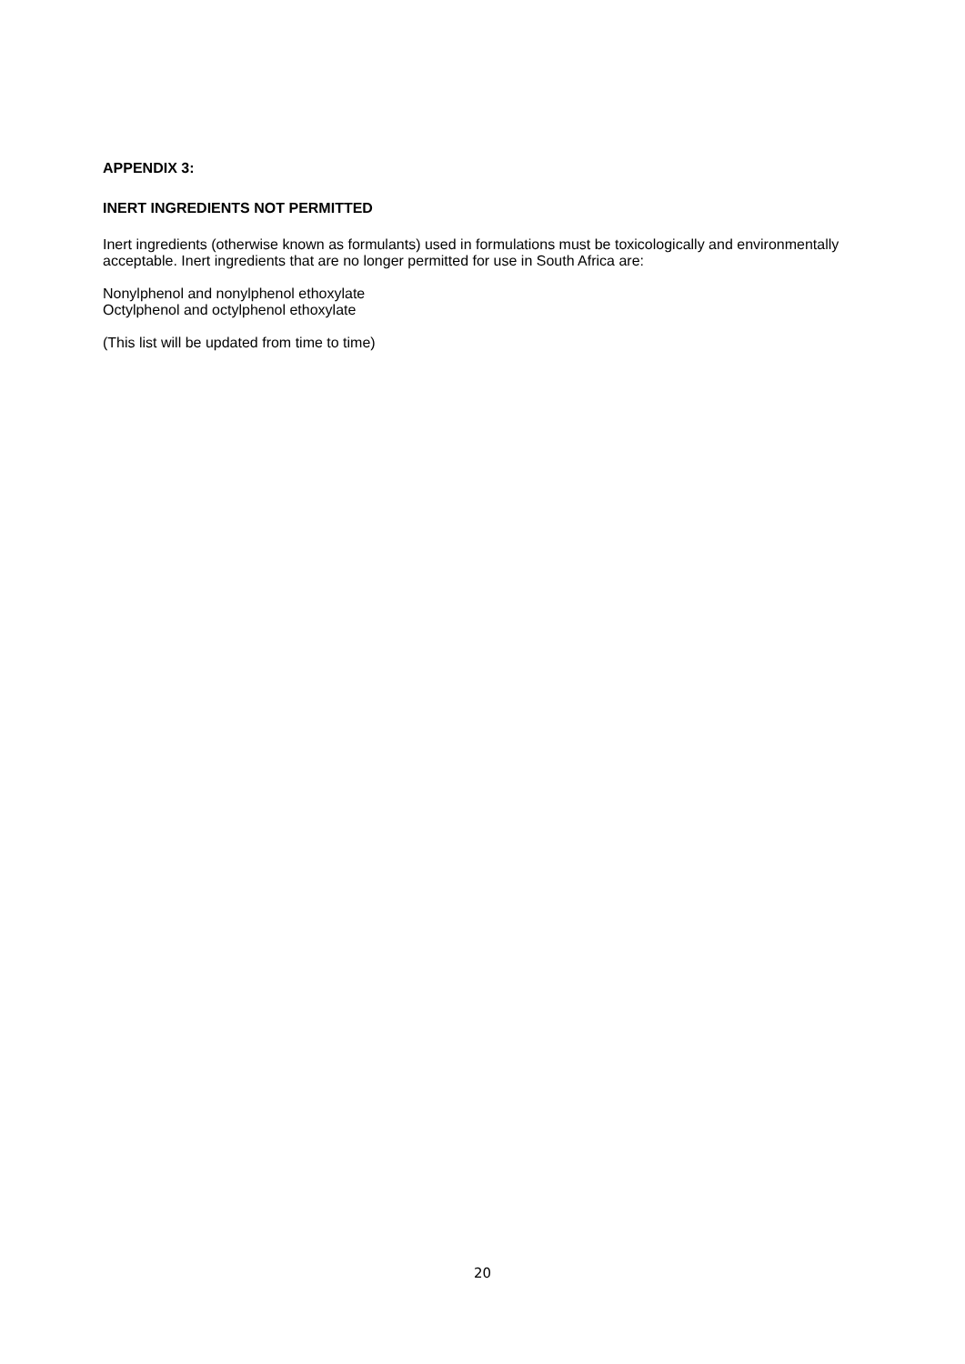APPENDIX 3:
INERT INGREDIENTS NOT PERMITTED
Inert ingredients (otherwise known as formulants) used in formulations must be toxicologically and environmentally acceptable. Inert ingredients that are no longer permitted for use in South Africa are:
Nonylphenol and nonylphenol ethoxylate
Octylphenol and octylphenol ethoxylate
(This list will be updated from time to time)
20